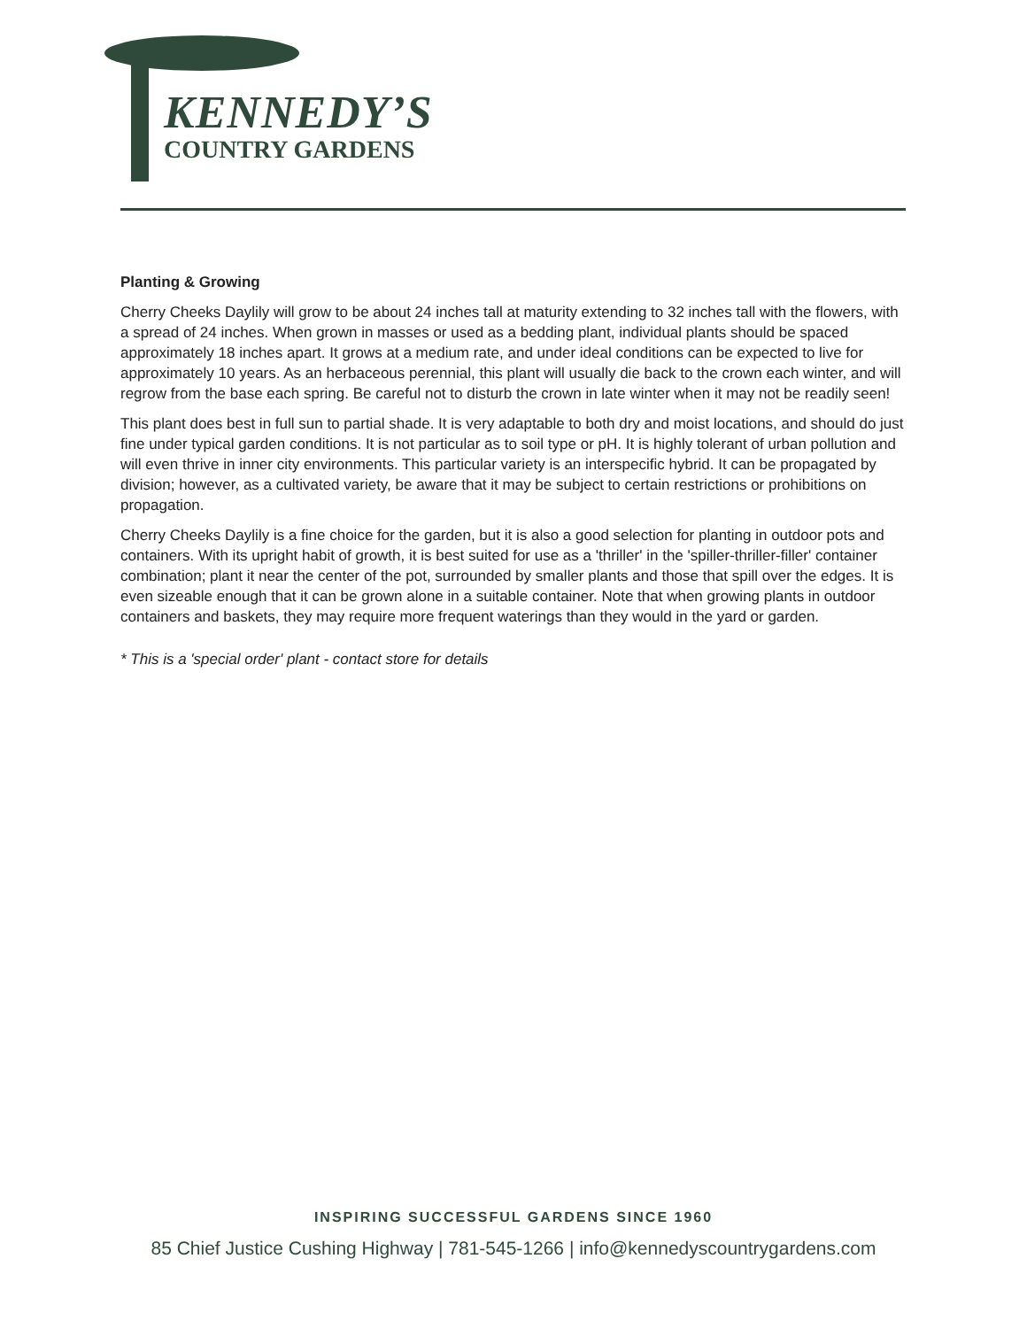KENNEDY’S
COUNTRY GARDENS
Planting & Growing
Cherry Cheeks Daylily will grow to be about 24 inches tall at maturity extending to 32 inches tall with the flowers, with a spread of 24 inches. When grown in masses or used as a bedding plant, individual plants should be spaced approximately 18 inches apart. It grows at a medium rate, and under ideal conditions can be expected to live for approximately 10 years. As an herbaceous perennial, this plant will usually die back to the crown each winter, and will regrow from the base each spring. Be careful not to disturb the crown in late winter when it may not be readily seen!
This plant does best in full sun to partial shade. It is very adaptable to both dry and moist locations, and should do just fine under typical garden conditions. It is not particular as to soil type or pH. It is highly tolerant of urban pollution and will even thrive in inner city environments. This particular variety is an interspecific hybrid. It can be propagated by division; however, as a cultivated variety, be aware that it may be subject to certain restrictions or prohibitions on propagation.
Cherry Cheeks Daylily is a fine choice for the garden, but it is also a good selection for planting in outdoor pots and containers. With its upright habit of growth, it is best suited for use as a 'thriller' in the 'spiller-thriller-filler' container combination; plant it near the center of the pot, surrounded by smaller plants and those that spill over the edges. It is even sizeable enough that it can be grown alone in a suitable container. Note that when growing plants in outdoor containers and baskets, they may require more frequent waterings than they would in the yard or garden.
* This is a 'special order' plant - contact store for details
INSPIRING SUCCESSFUL GARDENS SINCE 1960
85 Chief Justice Cushing Highway | 781-545-1266 | info@kennedyscountrygardens.com